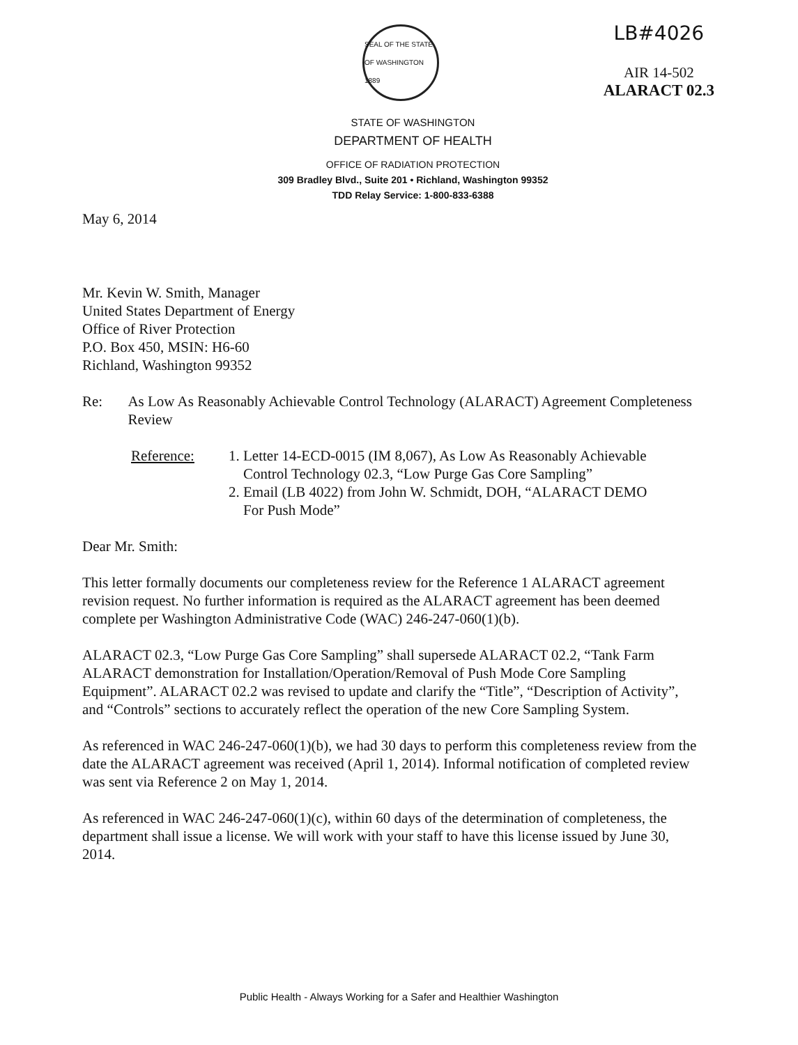SEAL OF THE STATE OF WASHINGTON 1889
LB#4026
AIR 14-502
ALARACT 02.3
STATE OF WASHINGTON
DEPARTMENT OF HEALTH
OFFICE OF RADIATION PROTECTION
309 Bradley Blvd., Suite 201 • Richland, Washington 99352
TDD Relay Service: 1-800-833-6388
May 6, 2014
Mr. Kevin W. Smith, Manager
United States Department of Energy
Office of River Protection
P.O. Box 450, MSIN: H6-60
Richland, Washington 99352
Re: As Low As Reasonably Achievable Control Technology (ALARACT) Agreement Completeness Review
Reference: 1. Letter 14-ECD-0015 (IM 8,067), As Low As Reasonably Achievable
Control Technology 02.3, “Low Purge Gas Core Sampling”
2. Email (LB 4022) from John W. Schmidt, DOH, “ALARACT DEMO
For Push Mode”
Dear Mr. Smith:
This letter formally documents our completeness review for the Reference 1 ALARACT agreement revision request. No further information is required as the ALARACT agreement has been deemed complete per Washington Administrative Code (WAC) 246-247-060(1)(b).
ALARACT 02.3, “Low Purge Gas Core Sampling” shall supersede ALARACT 02.2, “Tank Farm ALARACT demonstration for Installation/Operation/Removal of Push Mode Core Sampling Equipment”. ALARACT 02.2 was revised to update and clarify the “Title”, “Description of Activity”, and “Controls” sections to accurately reflect the operation of the new Core Sampling System.
As referenced in WAC 246-247-060(1)(b), we had 30 days to perform this completeness review from the date the ALARACT agreement was received (April 1, 2014). Informal notification of completed review was sent via Reference 2 on May 1, 2014.
As referenced in WAC 246-247-060(1)(c), within 60 days of the determination of completeness, the department shall issue a license. We will work with your staff to have this license issued by June 30, 2014.
Public Health - Always Working for a Safer and Healthier Washington